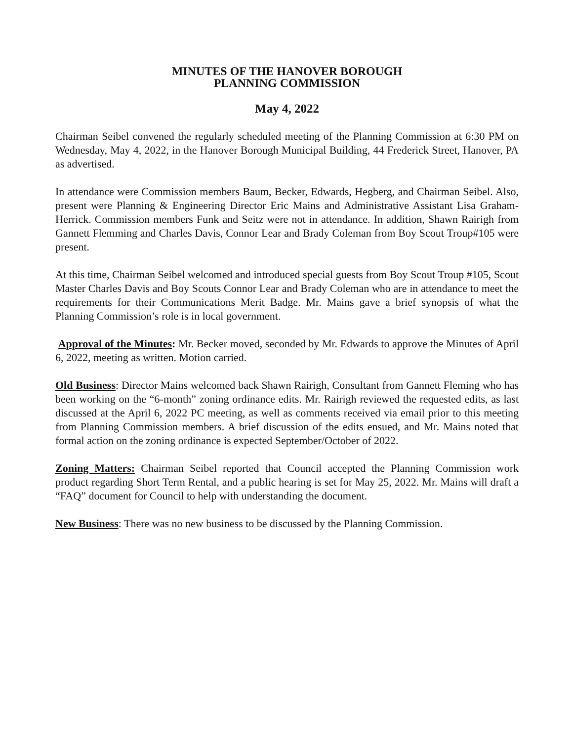MINUTES OF THE HANOVER BOROUGH
PLANNING COMMISSION
May 4, 2022
Chairman Seibel convened the regularly scheduled meeting of the Planning Commission at 6:30 PM on Wednesday, May 4, 2022, in the Hanover Borough Municipal Building, 44 Frederick Street, Hanover, PA as advertised.
In attendance were Commission members Baum, Becker, Edwards, Hegberg, and Chairman Seibel. Also, present were Planning & Engineering Director Eric Mains and Administrative Assistant Lisa Graham-Herrick. Commission members Funk and Seitz were not in attendance. In addition, Shawn Rairigh from Gannett Flemming and Charles Davis, Connor Lear and Brady Coleman from Boy Scout Troup#105 were present.
At this time, Chairman Seibel welcomed and introduced special guests from Boy Scout Troup #105, Scout Master Charles Davis and Boy Scouts Connor Lear and Brady Coleman who are in attendance to meet the requirements for their Communications Merit Badge. Mr. Mains gave a brief synopsis of what the Planning Commission’s role is in local government.
Approval of the Minutes: Mr. Becker moved, seconded by Mr. Edwards to approve the Minutes of April 6, 2022, meeting as written. Motion carried.
Old Business: Director Mains welcomed back Shawn Rairigh, Consultant from Gannett Fleming who has been working on the “6-month” zoning ordinance edits. Mr. Rairigh reviewed the requested edits, as last discussed at the April 6, 2022 PC meeting, as well as comments received via email prior to this meeting from Planning Commission members. A brief discussion of the edits ensued, and Mr. Mains noted that formal action on the zoning ordinance is expected September/October of 2022.
Zoning Matters: Chairman Seibel reported that Council accepted the Planning Commission work product regarding Short Term Rental, and a public hearing is set for May 25, 2022. Mr. Mains will draft a “FAQ” document for Council to help with understanding the document.
New Business: There was no new business to be discussed by the Planning Commission.